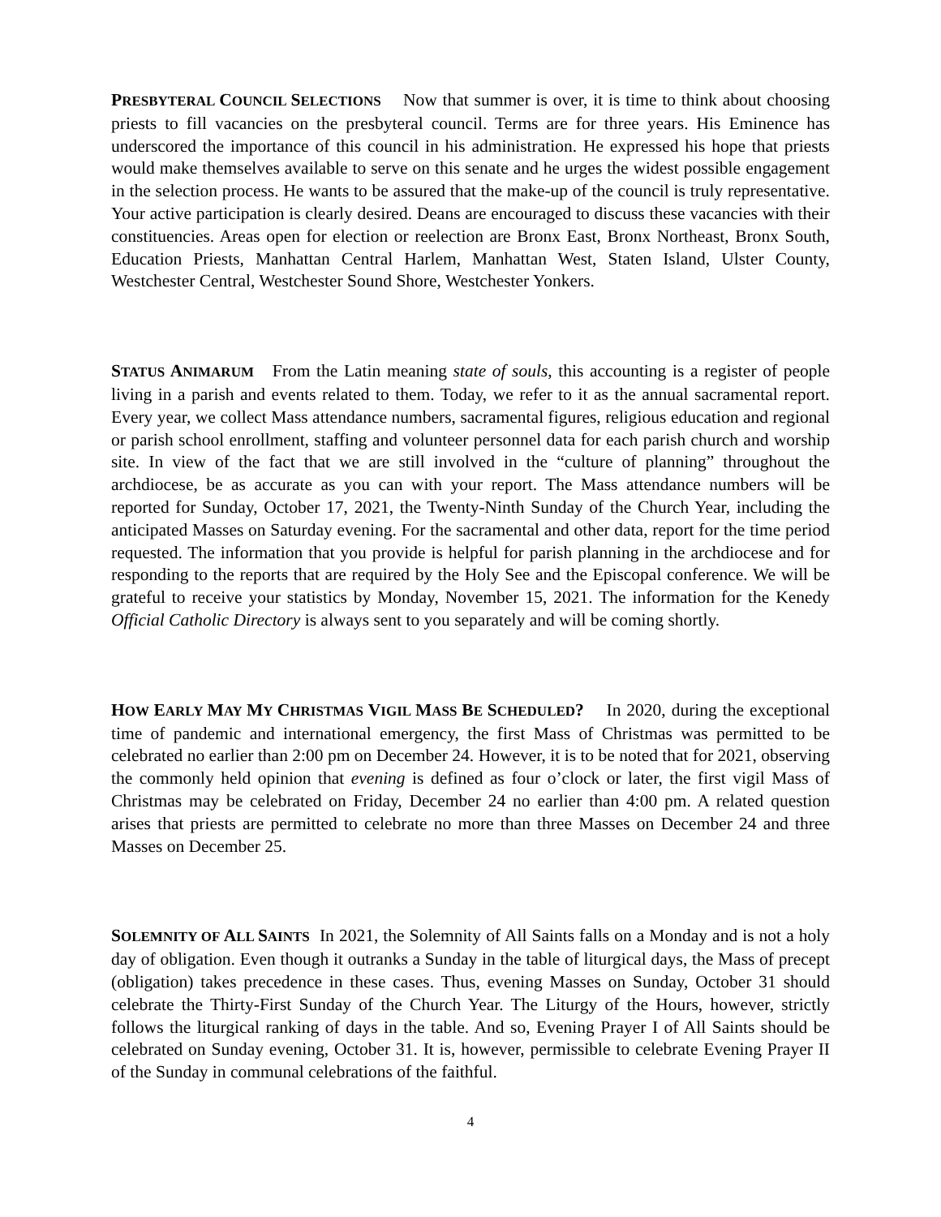PRESBYTERAL COUNCIL SELECTIONS Now that summer is over, it is time to think about choosing priests to fill vacancies on the presbyteral council. Terms are for three years. His Eminence has underscored the importance of this council in his administration. He expressed his hope that priests would make themselves available to serve on this senate and he urges the widest possible engagement in the selection process. He wants to be assured that the make-up of the council is truly representative. Your active participation is clearly desired. Deans are encouraged to discuss these vacancies with their constituencies. Areas open for election or reelection are Bronx East, Bronx Northeast, Bronx South, Education Priests, Manhattan Central Harlem, Manhattan West, Staten Island, Ulster County, Westchester Central, Westchester Sound Shore, Westchester Yonkers.
STATUS ANIMARUM From the Latin meaning state of souls, this accounting is a register of people living in a parish and events related to them. Today, we refer to it as the annual sacramental report. Every year, we collect Mass attendance numbers, sacramental figures, religious education and regional or parish school enrollment, staffing and volunteer personnel data for each parish church and worship site. In view of the fact that we are still involved in the “culture of planning” throughout the archdiocese, be as accurate as you can with your report. The Mass attendance numbers will be reported for Sunday, October 17, 2021, the Twenty-Ninth Sunday of the Church Year, including the anticipated Masses on Saturday evening. For the sacramental and other data, report for the time period requested. The information that you provide is helpful for parish planning in the archdiocese and for responding to the reports that are required by the Holy See and the Episcopal conference. We will be grateful to receive your statistics by Monday, November 15, 2021. The information for the Kenedy Official Catholic Directory is always sent to you separately and will be coming shortly.
HOW EARLY MAY MY CHRISTMAS VIGIL MASS BE SCHEDULED? In 2020, during the exceptional time of pandemic and international emergency, the first Mass of Christmas was permitted to be celebrated no earlier than 2:00 pm on December 24. However, it is to be noted that for 2021, observing the commonly held opinion that evening is defined as four o’clock or later, the first vigil Mass of Christmas may be celebrated on Friday, December 24 no earlier than 4:00 pm. A related question arises that priests are permitted to celebrate no more than three Masses on December 24 and three Masses on December 25.
SOLEMNITY OF ALL SAINTS In 2021, the Solemnity of All Saints falls on a Monday and is not a holy day of obligation. Even though it outranks a Sunday in the table of liturgical days, the Mass of precept (obligation) takes precedence in these cases. Thus, evening Masses on Sunday, October 31 should celebrate the Thirty-First Sunday of the Church Year. The Liturgy of the Hours, however, strictly follows the liturgical ranking of days in the table. And so, Evening Prayer I of All Saints should be celebrated on Sunday evening, October 31. It is, however, permissible to celebrate Evening Prayer II of the Sunday in communal celebrations of the faithful.
4